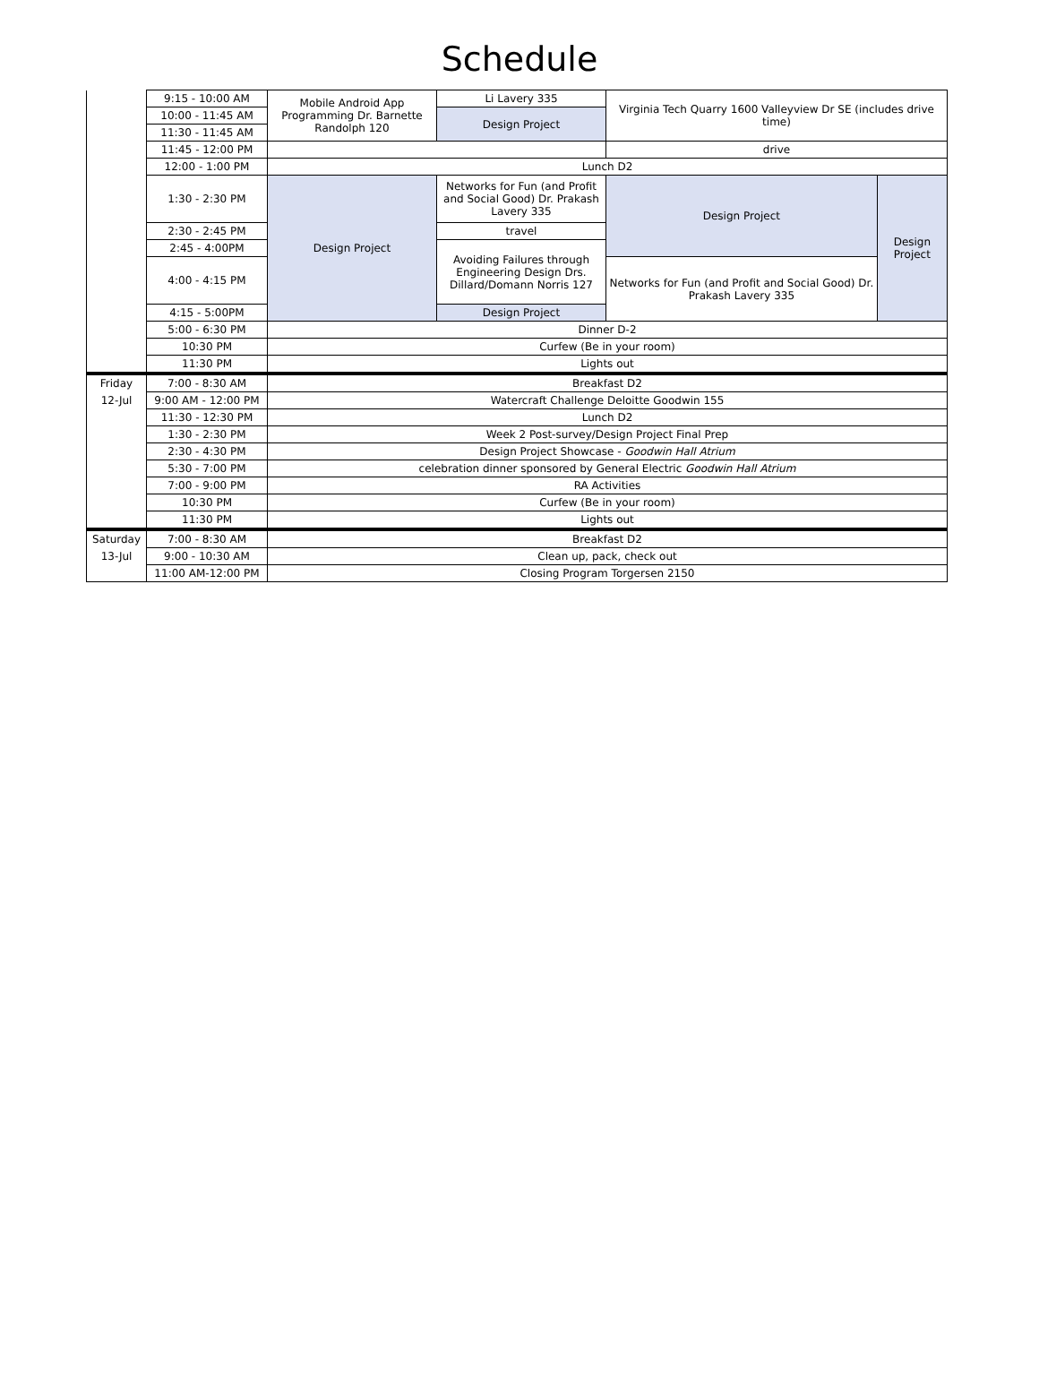Schedule
| | 9:15 - 10:00 AM | Mobile Android App Programming Dr. Barnette Randolph 120 | Li Lavery 335 | Virginia Tech Quarry 1600 Valleyview Dr SE (includes drive time) | |
| | 10:00 - 11:45 AM | | Design Project | | |
| | 11:30 - 11:45 AM | | | | |
| | 11:45 - 12:00 PM | | | drive | |
| | 12:00 - 1:00 PM | Lunch D2 | | | |
| | 1:30 - 2:30 PM | Design Project | Networks for Fun (and Profit and Social Good) Dr. Prakash Lavery 335 | Design Project | Design Project |
| | 2:30 - 2:45 PM | | travel | | |
| | 2:45 - 4:00PM | | Avoiding Failures through Engineering Design Drs. Dillard/Domann Norris 127 | | |
| | 4:00 - 4:15 PM | | | Networks for Fun (and Profit and Social Good) Dr. Prakash Lavery 335 | |
| | 4:15 - 5:00PM | | Design Project | | |
| | 5:00 - 6:30 PM | Dinner D-2 | | | |
| | 10:30 PM | Curfew (Be in your room) | | | |
| | 11:30 PM | Lights out | | | |
| Friday | 7:00 - 8:30 AM | Breakfast D2 | | | |
| 12-Jul | 9:00 AM - 12:00 PM | Watercraft Challenge Deloitte Goodwin 155 | | | |
| | 11:30 - 12:30 PM | Lunch D2 | | | |
| | 1:30 - 2:30 PM | Week 2 Post-survey/Design Project Final Prep | | | |
| | 2:30 - 4:30 PM | Design Project Showcase - Goodwin Hall Atrium | | | |
| | 5:30 - 7:00 PM | celebration dinner sponsored by General Electric Goodwin Hall Atrium | | | |
| | 7:00 - 9:00 PM | RA Activities | | | |
| | 10:30 PM | Curfew (Be in your room) | | | |
| | 11:30 PM | Lights out | | | |
| Saturday | 7:00 - 8:30 AM | Breakfast D2 | | | |
| 13-Jul | 9:00 - 10:30 AM | Clean up, pack, check out | | | |
| | 11:00 AM-12:00 PM | Closing Program Torgersen 2150 | | | |